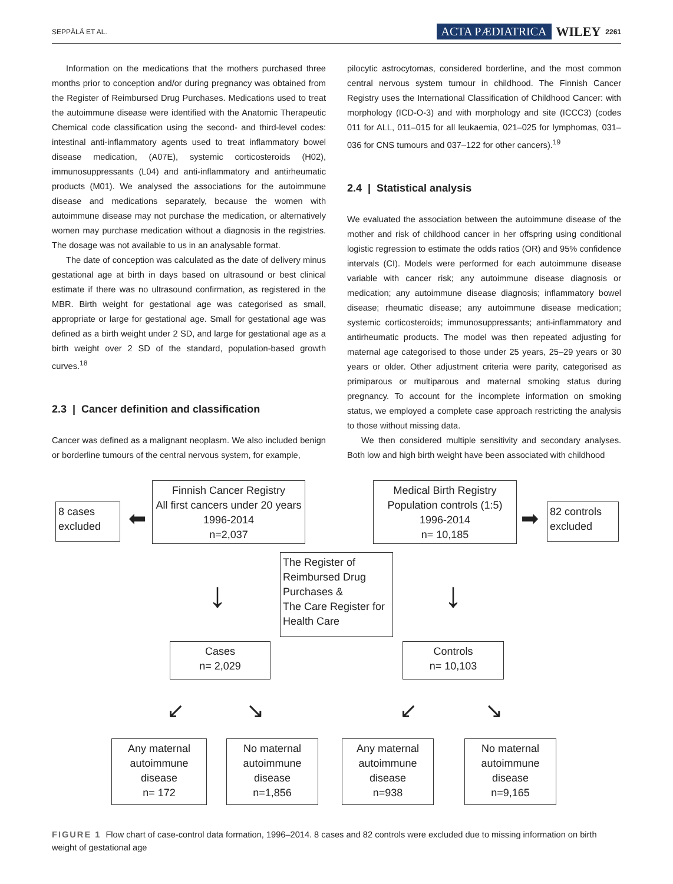SEPPÄLÄ ET AL. ACTA PÆDIATRICA WILEY 2261
Information on the medications that the mothers purchased three months prior to conception and/or during pregnancy was obtained from the Register of Reimbursed Drug Purchases. Medications used to treat the autoimmune disease were identified with the Anatomic Therapeutic Chemical code classification using the second- and third-level codes: intestinal anti-inflammatory agents used to treat inflammatory bowel disease medication, (A07E), systemic corticosteroids (H02), immunosuppressants (L04) and anti-inflammatory and antirheumatic products (M01). We analysed the associations for the autoimmune disease and medications separately, because the women with autoimmune disease may not purchase the medication, or alternatively women may purchase medication without a diagnosis in the registries. The dosage was not available to us in an analysable format.
The date of conception was calculated as the date of delivery minus gestational age at birth in days based on ultrasound or best clinical estimate if there was no ultrasound confirmation, as registered in the MBR. Birth weight for gestational age was categorised as small, appropriate or large for gestational age. Small for gestational age was defined as a birth weight under 2 SD, and large for gestational age as a birth weight over 2 SD of the standard, population-based growth curves.<sup>18</sup>
2.3 | Cancer definition and classification
Cancer was defined as a malignant neoplasm. We also included benign or borderline tumours of the central nervous system, for example,
pilocytic astrocytomas, considered borderline, and the most common central nervous system tumour in childhood. The Finnish Cancer Registry uses the International Classification of Childhood Cancer: with morphology (ICD-O-3) and with morphology and site (ICCC3) (codes 011 for ALL, 011–015 for all leukaemia, 021–025 for lymphomas, 031–036 for CNS tumours and 037–122 for other cancers).<sup>19</sup>
2.4 | Statistical analysis
We evaluated the association between the autoimmune disease of the mother and risk of childhood cancer in her offspring using conditional logistic regression to estimate the odds ratios (OR) and 95% confidence intervals (CI). Models were performed for each autoimmune disease variable with cancer risk; any autoimmune disease diagnosis or medication; any autoimmune disease diagnosis; inflammatory bowel disease; rheumatic disease; any autoimmune disease medication; systemic corticosteroids; immunosuppressants; anti-inflammatory and antirheumatic products. The model was then repeated adjusting for maternal age categorised to those under 25 years, 25–29 years or 30 years or older. Other adjustment criteria were parity, categorised as primiparous or multiparous and maternal smoking status during pregnancy. To account for the incomplete information on smoking status, we employed a complete case approach restricting the analysis to those without missing data.
We then considered multiple sensitivity and secondary analyses. Both low and high birth weight have been associated with childhood
8 cases
excluded
⬅
Finnish Cancer Registry
All first cancers under 20 years 1996-2014
n=2,037
Medical Birth Registry
Population controls (1:5)
1996-2014
n= 10,185
➡
82 controls
excluded
The Register of Reimbursed Drug Purchases &
The Care Register for Health Care
↓ ↓
Cases
n= 2,029
Controls
n= 10,103
↙ ↘ ↙ ↘
Any maternal autoimmune disease
n= 172
No maternal autoimmune disease
n=1,856
Any maternal autoimmune disease
n=938
No maternal autoimmune disease
n=9,165
FIGURE 1 Flow chart of case-control data formation, 1996–2014. 8 cases and 82 controls were excluded due to missing information on birth weight of gestational age